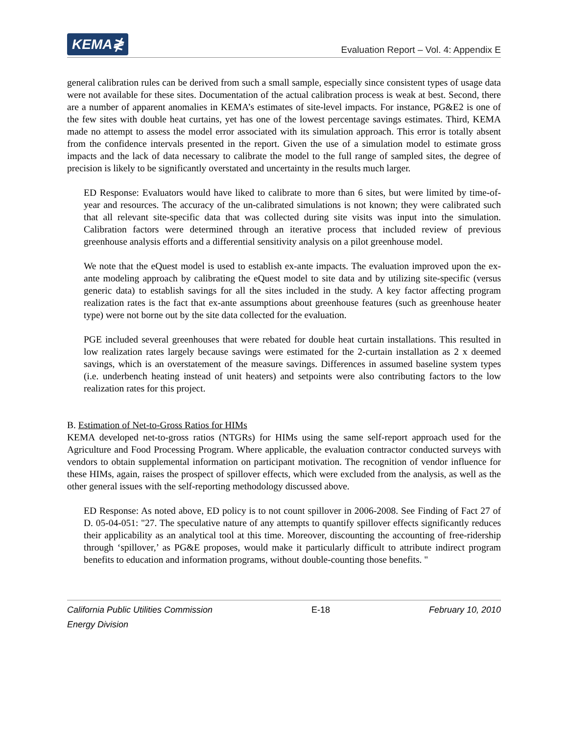KEMA≹
Evaluation Report – Vol. 4: Appendix E
general calibration rules can be derived from such a small sample, especially since consistent types of usage data were not available for these sites. Documentation of the actual calibration process is weak at best. Second, there are a number of apparent anomalies in KEMA’s estimates of site-level impacts. For instance, PG&E2 is one of the few sites with double heat curtains, yet has one of the lowest percentage savings estimates. Third, KEMA made no attempt to assess the model error associated with its simulation approach. This error is totally absent from the confidence intervals presented in the report. Given the use of a simulation model to estimate gross impacts and the lack of data necessary to calibrate the model to the full range of sampled sites, the degree of precision is likely to be significantly overstated and uncertainty in the results much larger.
ED Response: Evaluators would have liked to calibrate to more than 6 sites, but were limited by time-of-year and resources. The accuracy of the un-calibrated simulations is not known; they were calibrated such that all relevant site-specific data that was collected during site visits was input into the simulation. Calibration factors were determined through an iterative process that included review of previous greenhouse analysis efforts and a differential sensitivity analysis on a pilot greenhouse model.
We note that the eQuest model is used to establish ex-ante impacts. The evaluation improved upon the ex-ante modeling approach by calibrating the eQuest model to site data and by utilizing site-specific (versus generic data) to establish savings for all the sites included in the study. A key factor affecting program realization rates is the fact that ex-ante assumptions about greenhouse features (such as greenhouse heater type) were not borne out by the site data collected for the evaluation.
PGE included several greenhouses that were rebated for double heat curtain installations. This resulted in low realization rates largely because savings were estimated for the 2-curtain installation as 2 x deemed savings, which is an overstatement of the measure savings. Differences in assumed baseline system types (i.e. underbench heating instead of unit heaters) and setpoints were also contributing factors to the low realization rates for this project.
B. Estimation of Net-to-Gross Ratios for HIMs
KEMA developed net-to-gross ratios (NTGRs) for HIMs using the same self-report approach used for the Agriculture and Food Processing Program. Where applicable, the evaluation contractor conducted surveys with vendors to obtain supplemental information on participant motivation. The recognition of vendor influence for these HIMs, again, raises the prospect of spillover effects, which were excluded from the analysis, as well as the other general issues with the self-reporting methodology discussed above.
ED Response: As noted above, ED policy is to not count spillover in 2006-2008. See Finding of Fact 27 of D. 05-04-051: "27. The speculative nature of any attempts to quantify spillover effects significantly reduces their applicability as an analytical tool at this time. Moreover, discounting the accounting of free-ridership through ‘spillover,’ as PG&E proposes, would make it particularly difficult to attribute indirect program benefits to education and information programs, without double-counting those benefits. "
California Public Utilities Commission
Energy Division
E-18 February 10, 2010